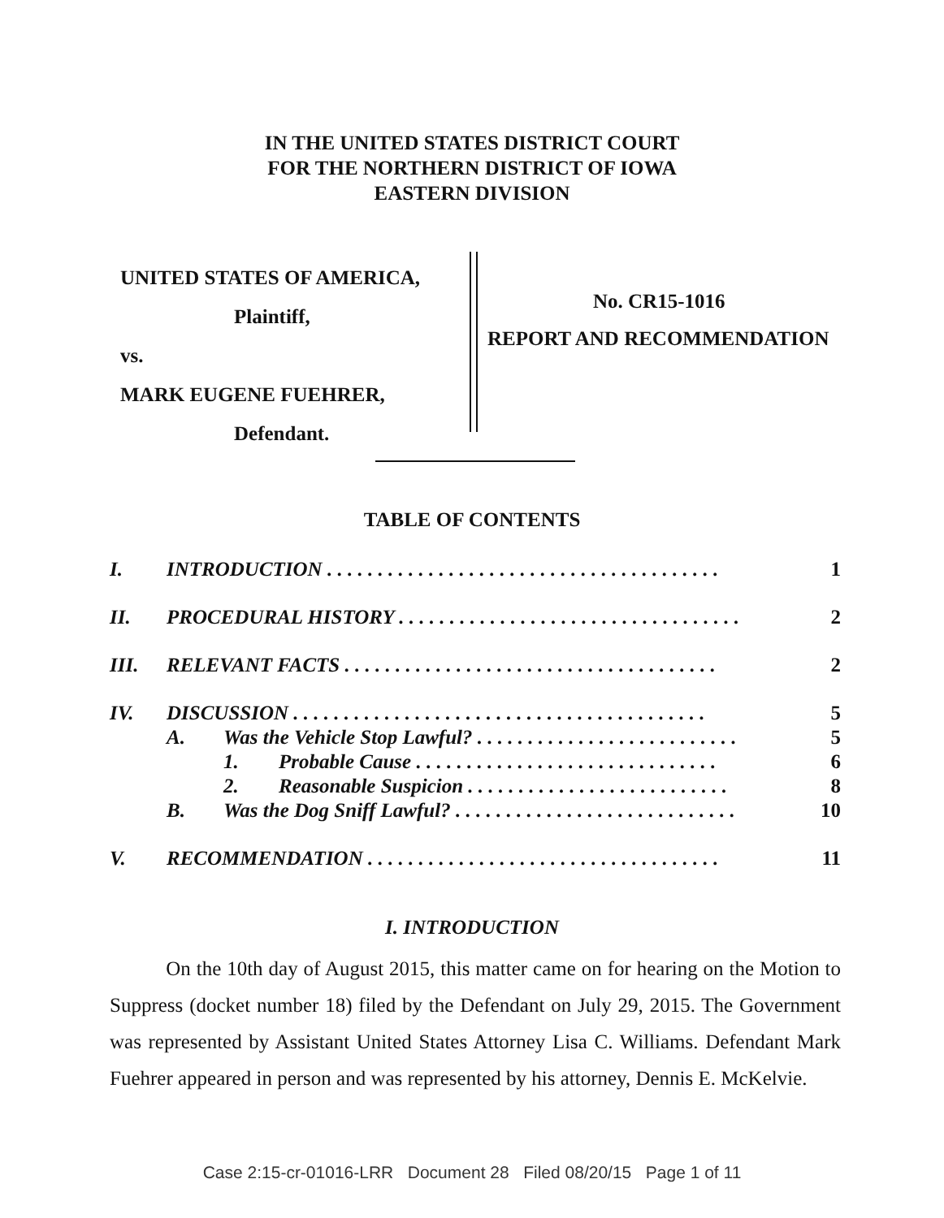IN THE UNITED STATES DISTRICT COURT
FOR THE NORTHERN DISTRICT OF IOWA
EASTERN DIVISION
UNITED STATES OF AMERICA,
Plaintiff,
vs.
MARK EUGENE FUEHRER,
Defendant.
No. CR15-1016
REPORT AND RECOMMENDATION
TABLE OF CONTENTS
I. INTRODUCTION . . . . . . . . . . . . . . . . . . . . . . . . . . . . . . . . . . . . . . . 1
II. PROCEDURAL HISTORY . . . . . . . . . . . . . . . . . . . . . . . . . . . . . . . . . . 2
III. RELEVANT FACTS . . . . . . . . . . . . . . . . . . . . . . . . . . . . . . . . . . . . . 2
IV. DISCUSSION . . . . . . . . . . . . . . . . . . . . . . . . . . . . . . . . . . . . . . . . . 5
A. Was the Vehicle Stop Lawful? . . . . . . . . . . . . . . . . . . . . . . . . . . 5
1. Probable Cause . . . . . . . . . . . . . . . . . . . . . . . . . . . . . . 6
2. Reasonable Suspicion . . . . . . . . . . . . . . . . . . . . . . . . . . 8
B. Was the Dog Sniff Lawful? . . . . . . . . . . . . . . . . . . . . . . . . . . . . 10
V. RECOMMENDATION . . . . . . . . . . . . . . . . . . . . . . . . . . . . . . . . . . . 11
I. INTRODUCTION
On the 10th day of August 2015, this matter came on for hearing on the Motion to Suppress (docket number 18) filed by the Defendant on July 29, 2015. The Government was represented by Assistant United States Attorney Lisa C. Williams. Defendant Mark Fuehrer appeared in person and was represented by his attorney, Dennis E. McKelvie.
Case 2:15-cr-01016-LRR Document 28 Filed 08/20/15 Page 1 of 11